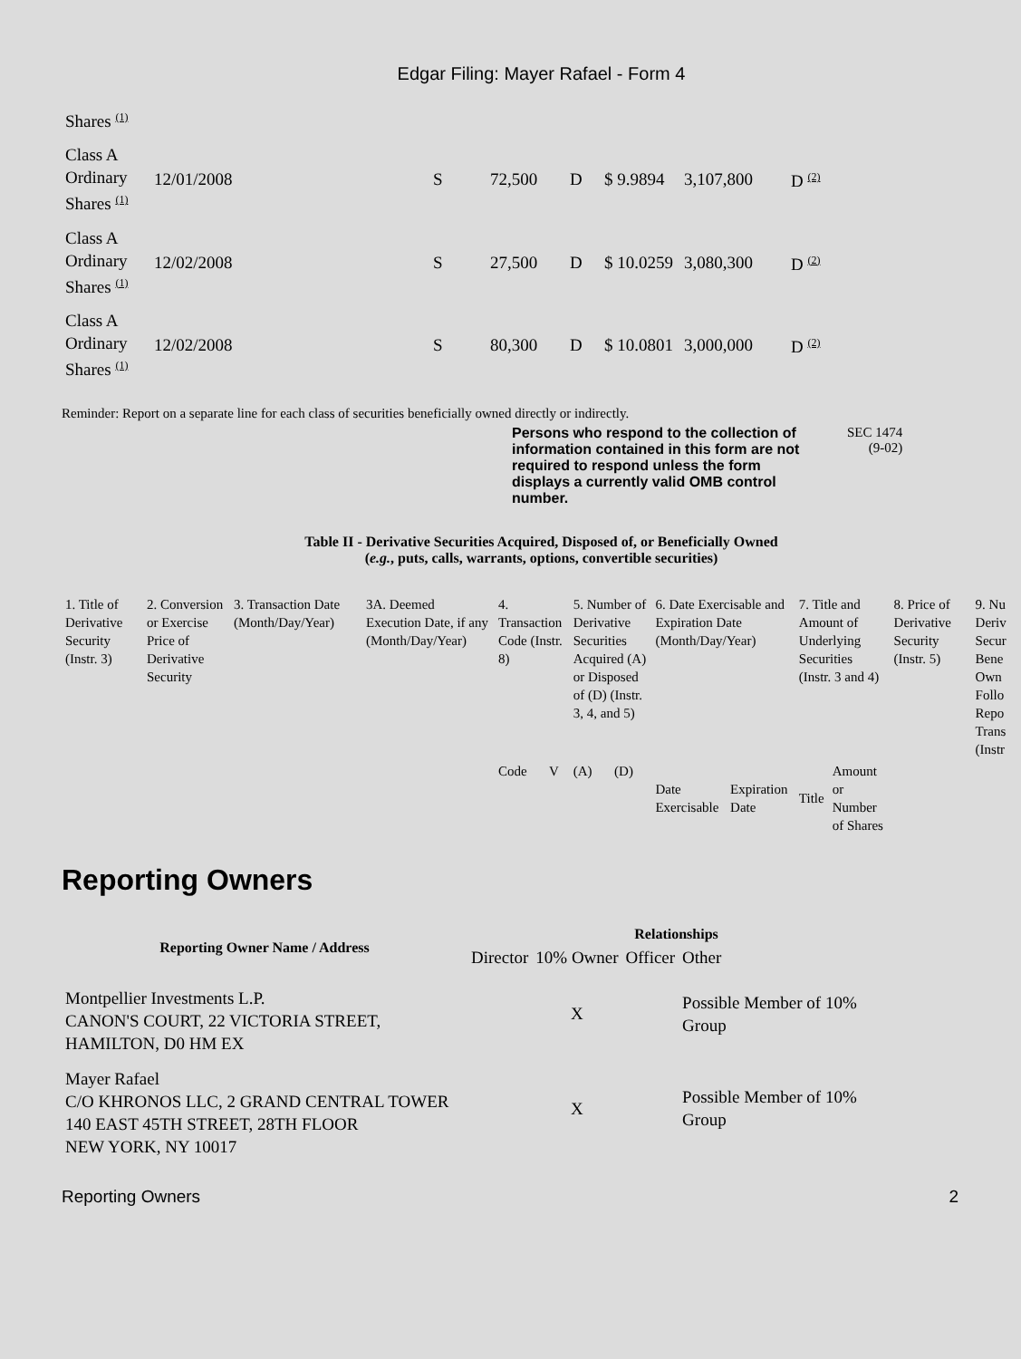Edgar Filing: Mayer Rafael - Form 4
| Shares <sup>(1)</sup> | | | | | | | |
| Class A Ordinary Shares <sup>(1)</sup> | 12/01/2008 | S | 72,500 | D | $ 9.9894 | 3,107,800 | D <sup>(2)</sup> |
| Class A Ordinary Shares <sup>(1)</sup> | 12/02/2008 | S | 27,500 | D | $ 10.0259 | 3,080,300 | D <sup>(2)</sup> |
| Class A Ordinary Shares <sup>(1)</sup> | 12/02/2008 | S | 80,300 | D | $ 10.0801 | 3,000,000 | D <sup>(2)</sup> |
Reminder: Report on a separate line for each class of securities beneficially owned directly or indirectly.
Persons who respond to the collection of information contained in this form are not required to respond unless the form displays a currently valid OMB control number.
SEC 1474
(9-02)
Table II - Derivative Securities Acquired, Disposed of, or Beneficially Owned
(e.g., puts, calls, warrants, options, convertible securities)
| 1. Title of Derivative Security (Instr. 3) | 2. Conversion or Exercise Price of Derivative Security | 3. Transaction Date (Month/Day/Year) | 3A. Deemed Execution Date, if any (Month/Day/Year) | 4. Transaction Code (Instr. 8) | | 5. Number of Derivative Securities Acquired (A) or Disposed of (D) (Instr. 3, 4, and 5) | | 6. Date Exercisable and Expiration Date (Month/Day/Year) | | 7. Title and Amount of Underlying Securities (Instr. 3 and 4) | | 8. Price of Derivative Security (Instr. 5) | 9. Nu Deriv Secur Bene Own Follo Repo Trans (Instr |
| | | | | Code | V | (A) | (D) | Date Exercisable | Expiration Date | Title | Amount or Number of Shares | | |
Reporting Owners
| Reporting Owner Name / Address | Relationships | | | |
| --- | --- | --- | --- | --- |
| | Director | 10% Owner | Officer | Other |
| Montpellier Investments L.P. CANON'S COURT, 22 VICTORIA STREET, HAMILTON, D0 HM EX | | X | | Possible Member of 10% Group |
| Mayer Rafael C/O KHRONOS LLC, 2 GRAND CENTRAL TOWER 140 EAST 45TH STREET, 28TH FLOOR NEW YORK, NY 10017 | | X | | Possible Member of 10% Group |
Reporting Owners 2